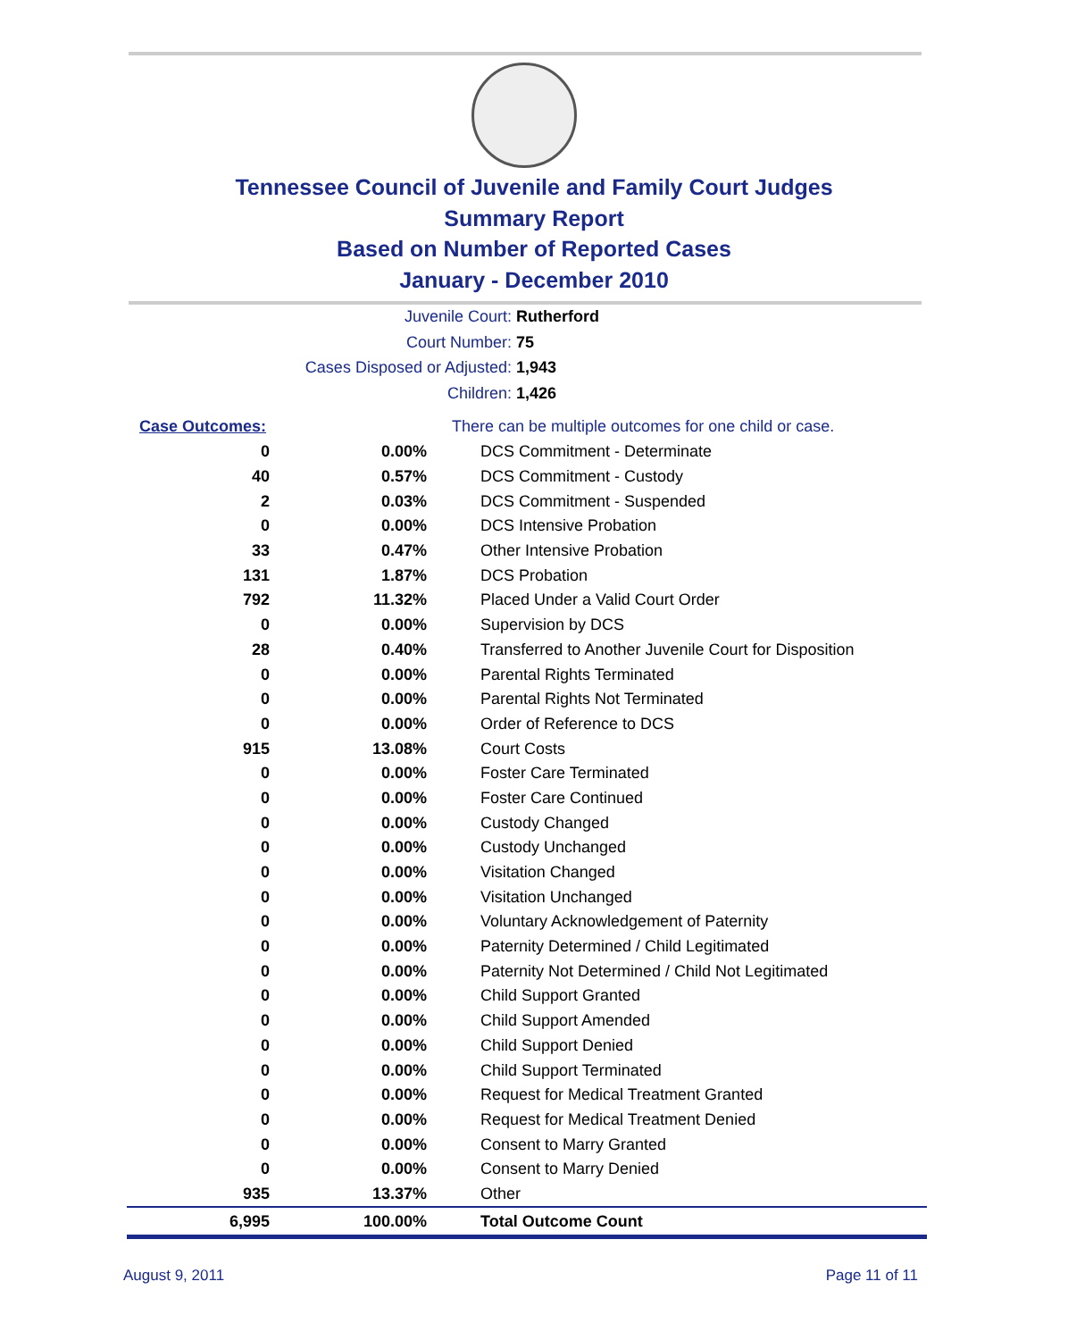Tennessee Council of Juvenile and Family Court Judges
Summary Report
Based on Number of Reported Cases
January - December 2010
Juvenile Court: Rutherford
Court Number: 75
Cases Disposed or Adjusted: 1,943
Children: 1,426
| Case Outcomes: | | There can be multiple outcomes for one child or case. |
| 0 | 0.00% | DCS Commitment - Determinate |
| 40 | 0.57% | DCS Commitment - Custody |
| 2 | 0.03% | DCS Commitment - Suspended |
| 0 | 0.00% | DCS Intensive Probation |
| 33 | 0.47% | Other Intensive Probation |
| 131 | 1.87% | DCS Probation |
| 792 | 11.32% | Placed Under a Valid Court Order |
| 0 | 0.00% | Supervision by DCS |
| 28 | 0.40% | Transferred to Another Juvenile Court for Disposition |
| 0 | 0.00% | Parental Rights Terminated |
| 0 | 0.00% | Parental Rights Not Terminated |
| 0 | 0.00% | Order of Reference to DCS |
| 915 | 13.08% | Court Costs |
| 0 | 0.00% | Foster Care Terminated |
| 0 | 0.00% | Foster Care Continued |
| 0 | 0.00% | Custody Changed |
| 0 | 0.00% | Custody Unchanged |
| 0 | 0.00% | Visitation Changed |
| 0 | 0.00% | Visitation Unchanged |
| 0 | 0.00% | Voluntary Acknowledgement of Paternity |
| 0 | 0.00% | Paternity Determined / Child Legitimated |
| 0 | 0.00% | Paternity Not Determined / Child Not Legitimated |
| 0 | 0.00% | Child Support Granted |
| 0 | 0.00% | Child Support Amended |
| 0 | 0.00% | Child Support Denied |
| 0 | 0.00% | Child Support Terminated |
| 0 | 0.00% | Request for Medical Treatment Granted |
| 0 | 0.00% | Request for Medical Treatment Denied |
| 0 | 0.00% | Consent to Marry Granted |
| 0 | 0.00% | Consent to Marry Denied |
| 935 | 13.37% | Other |
| 6,995 | 100.00% | Total Outcome Count |
August 9, 2011 Page 11 of 11